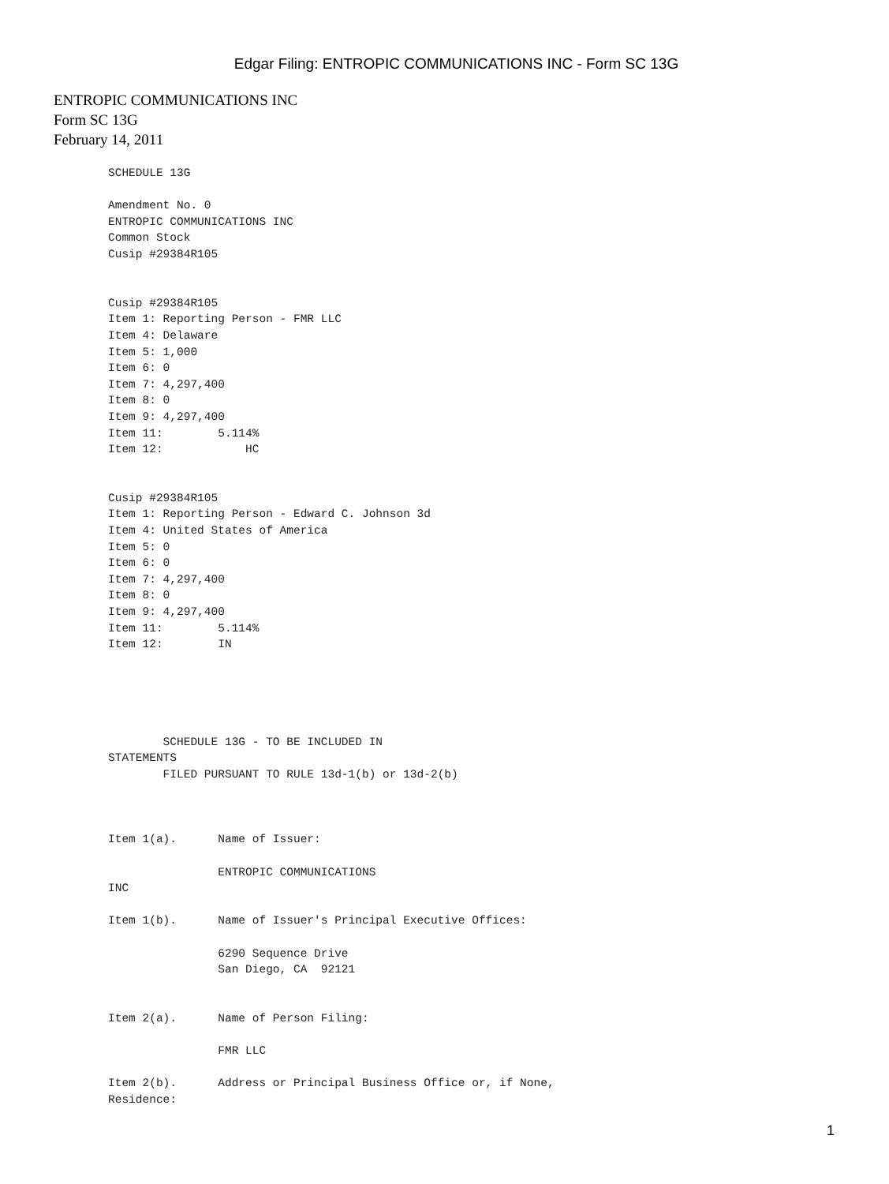Edgar Filing: ENTROPIC COMMUNICATIONS INC - Form SC 13G
ENTROPIC COMMUNICATIONS INC
Form SC 13G
February 14, 2011
SCHEDULE 13G

Amendment No. 0
ENTROPIC COMMUNICATIONS INC
Common Stock
Cusip #29384R105


Cusip #29384R105
Item 1: Reporting Person - FMR LLC
Item 4: Delaware
Item 5: 1,000
Item 6: 0
Item 7: 4,297,400
Item 8: 0
Item 9: 4,297,400
Item 11:        5.114%
Item 12:            HC


Cusip #29384R105
Item 1: Reporting Person - Edward C. Johnson 3d
Item 4: United States of America
Item 5: 0
Item 6: 0
Item 7: 4,297,400
Item 8: 0
Item 9: 4,297,400
Item 11:        5.114%
Item 12:        IN





        SCHEDULE 13G - TO BE INCLUDED IN
STATEMENTS
        FILED PURSUANT TO RULE 13d-1(b) or 13d-2(b)



Item 1(a).      Name of Issuer:

                ENTROPIC COMMUNICATIONS
INC

Item 1(b).      Name of Issuer's Principal Executive Offices:

                6290 Sequence Drive
                San Diego, CA  92121


Item 2(a).      Name of Person Filing:

                FMR LLC

Item 2(b).      Address or Principal Business Office or, if None,
Residence:
1